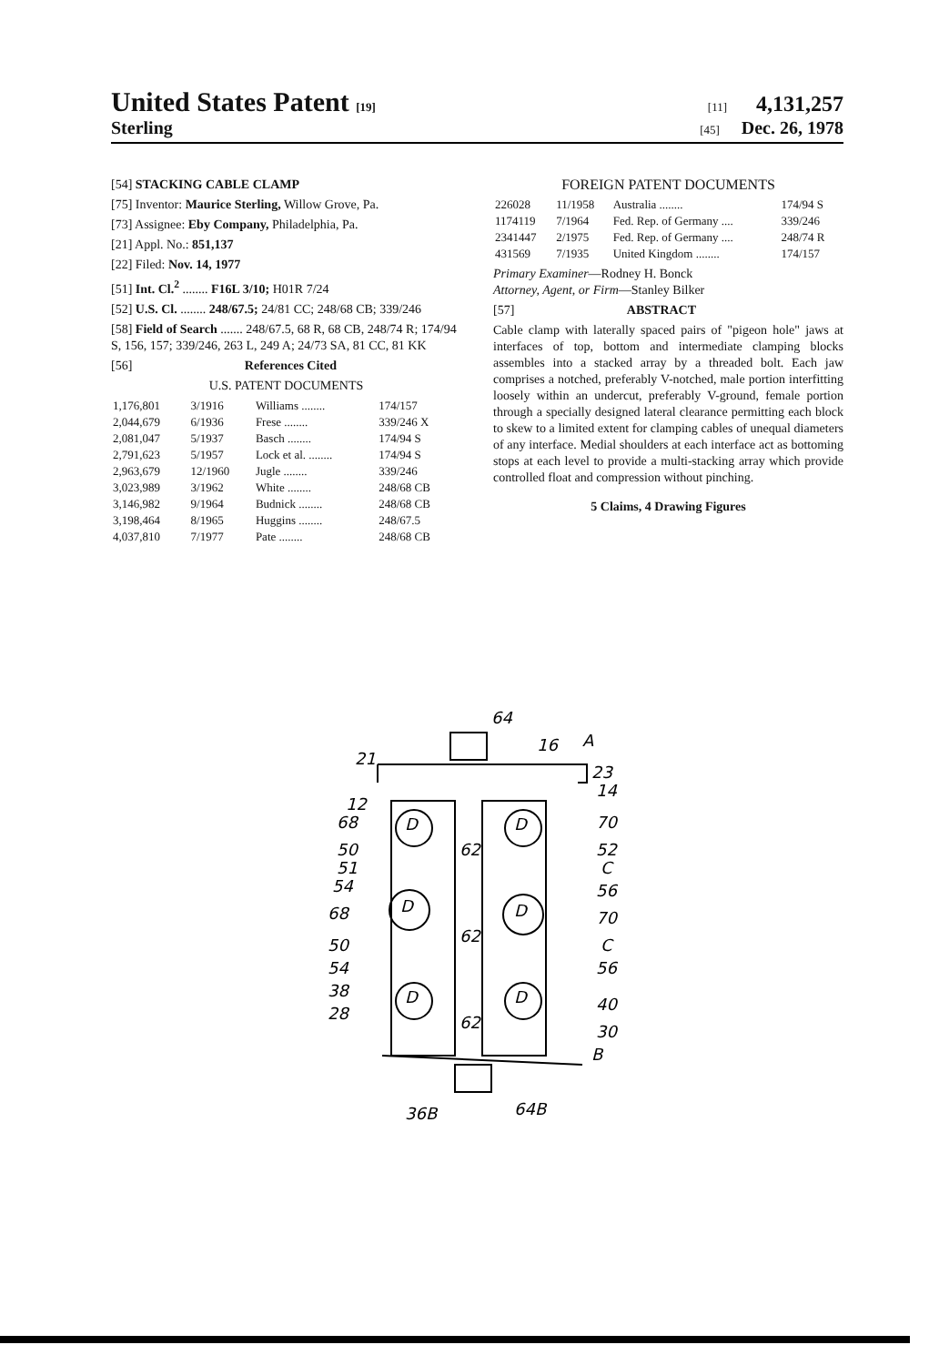United States Patent [19] [11] 4,131,257
Sterling [45] Dec. 26, 1978
[54] STACKING CABLE CLAMP
[75] Inventor: Maurice Sterling, Willow Grove, Pa.
[73] Assignee: Eby Company, Philadelphia, Pa.
[21] Appl. No.: 851,137
[22] Filed: Nov. 14, 1977
[51] Int. Cl.<sup>2</sup> ........ F16L 3/10; H01R 7/24
[52] U.S. Cl. ........ 248/67.5; 24/81 CC; 248/68 CB; 339/246
[58] Field of Search ....... 248/67.5, 68 R, 68 CB, 248/74 R; 174/94 S, 156, 157; 339/246, 263 L, 249 A; 24/73 SA, 81 CC, 81 KK
[56] References Cited
U.S. PATENT DOCUMENTS
| 1,176,801 | 3/1916 | Williams ........ | 174/157 |
| 2,044,679 | 6/1936 | Frese ........ | 339/246 X |
| 2,081,047 | 5/1937 | Basch ........ | 174/94 S |
| 2,791,623 | 5/1957 | Lock et al. ........ | 174/94 S |
| 2,963,679 | 12/1960 | Jugle ........ | 339/246 |
| 3,023,989 | 3/1962 | White ........ | 248/68 CB |
| 3,146,982 | 9/1964 | Budnick ........ | 248/68 CB |
| 3,198,464 | 8/1965 | Huggins ........ | 248/67.5 |
| 4,037,810 | 7/1977 | Pate ........ | 248/68 CB |
FOREIGN PATENT DOCUMENTS
| 226028 | 11/1958 | Australia ........ | 174/94 S |
| 1174119 | 7/1964 | Fed. Rep. of Germany .... | 339/246 |
| 2341447 | 2/1975 | Fed. Rep. of Germany .... | 248/74 R |
| 431569 | 7/1935 | United Kingdom ........ | 174/157 |
Primary Examiner—Rodney H. Bonck
Attorney, Agent, or Firm—Stanley Bilker
[57] ABSTRACT
Cable clamp with laterally spaced pairs of "pigeon hole" jaws at interfaces of top, bottom and intermediate clamping blocks assembles into a stacked array by a threaded bolt. Each jaw comprises a notched, preferably V-notched, male portion interfitting loosely within an undercut, preferably V-ground, female portion through a specially designed lateral clearance permitting each block to skew to a limited extent for clamping cables of unequal diameters of any interface. Medial shoulders at each interface act as bottoming stops at each level to provide a multi-stacking array which provide controlled float and compression without pinching.
5 Claims, 4 Drawing Figures
64
16
A
21
23
14
12
68
70
50
52
51
C
54
56
68
70
50
C
54
56
38
40
28
30
B
D
D
D
D
D
D
36B
64B
62
62
62